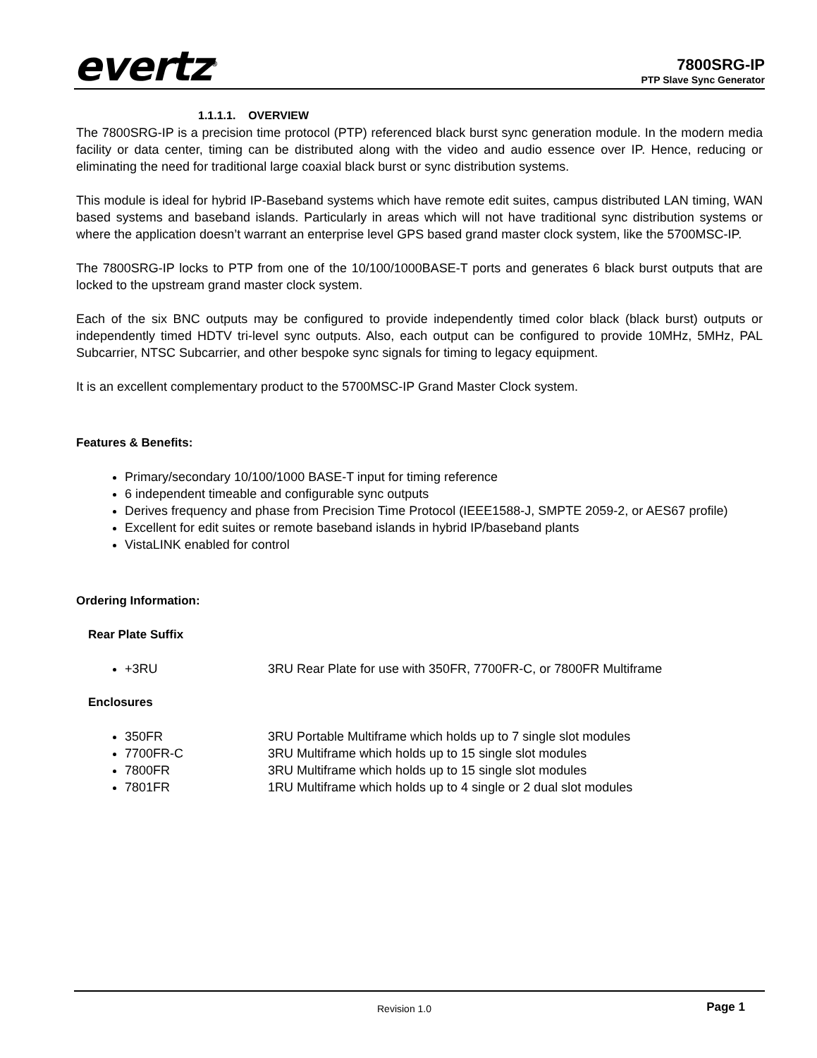evertz<sup>®</sup>
7800SRG-IP
PTP Slave Sync Generator
1.1.1.1. OVERVIEW
The 7800SRG-IP is a precision time protocol (PTP) referenced black burst sync generation module. In the modern media facility or data center, timing can be distributed along with the video and audio essence over IP. Hence, reducing or eliminating the need for traditional large coaxial black burst or sync distribution systems.
This module is ideal for hybrid IP-Baseband systems which have remote edit suites, campus distributed LAN timing, WAN based systems and baseband islands. Particularly in areas which will not have traditional sync distribution systems or where the application doesn’t warrant an enterprise level GPS based grand master clock system, like the 5700MSC-IP.
The 7800SRG-IP locks to PTP from one of the 10/100/1000BASE-T ports and generates 6 black burst outputs that are locked to the upstream grand master clock system.
Each of the six BNC outputs may be configured to provide independently timed color black (black burst) outputs or independently timed HDTV tri-level sync outputs. Also, each output can be configured to provide 10MHz, 5MHz, PAL Subcarrier, NTSC Subcarrier, and other bespoke sync signals for timing to legacy equipment.
It is an excellent complementary product to the 5700MSC-IP Grand Master Clock system.
Features & Benefits:
Primary/secondary 10/100/1000 BASE-T input for timing reference
6 independent timeable and configurable sync outputs
Derives frequency and phase from Precision Time Protocol (IEEE1588-J, SMPTE 2059-2, or AES67 profile)
Excellent for edit suites or remote baseband islands in hybrid IP/baseband plants
VistaLINK enabled for control
Ordering Information:
Rear Plate Suffix
+3RU 3RU Rear Plate for use with 350FR, 7700FR-C, or 7800FR Multiframe
Enclosures
350FR 3RU Portable Multiframe which holds up to 7 single slot modules
7700FR-C 3RU Multiframe which holds up to 15 single slot modules
7800FR 3RU Multiframe which holds up to 15 single slot modules
7801FR 1RU Multiframe which holds up to 4 single or 2 dual slot modules
Revision 1.0 Page 1